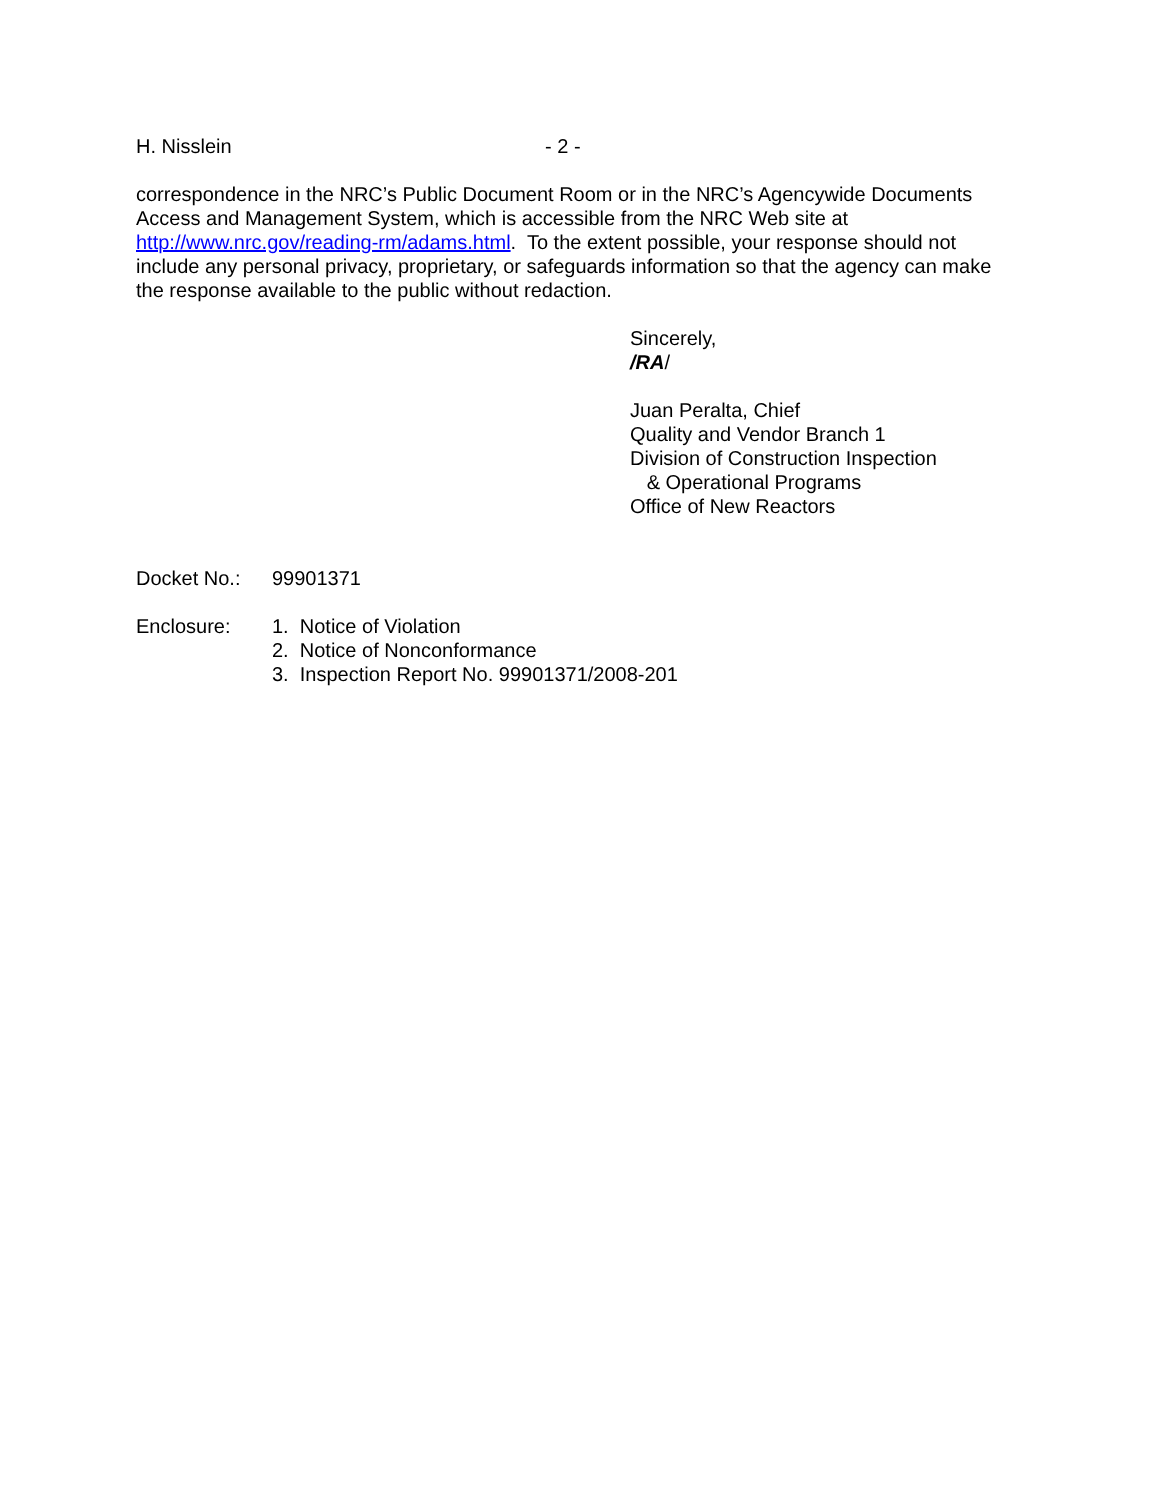H. Nisslein - 2 -
correspondence in the NRC’s Public Document Room or in the NRC’s Agencywide Documents Access and Management System, which is accessible from the NRC Web site at http://www.nrc.gov/reading-rm/adams.html. To the extent possible, your response should not include any personal privacy, proprietary, or safeguards information so that the agency can make the response available to the public without redaction.
Sincerely,
/RA/
Juan Peralta, Chief
Quality and Vendor Branch 1
Division of Construction Inspection
& Operational Programs
Office of New Reactors
Docket No.: 99901371
Enclosure: 1. Notice of Violation
2. Notice of Nonconformance
3. Inspection Report No. 99901371/2008-201